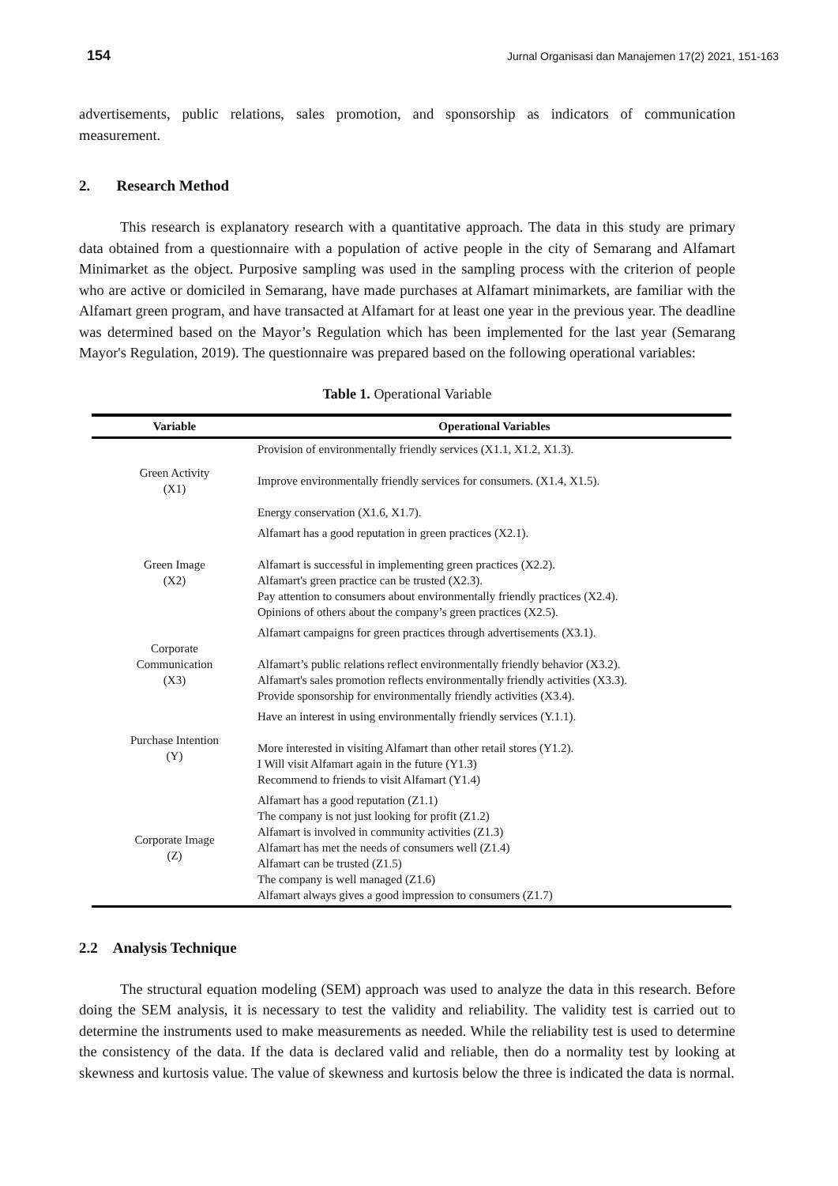154 Jurnal Organisasi dan Manajemen 17(2) 2021, 151-163
advertisements, public relations, sales promotion, and sponsorship as indicators of communication measurement.
2. Research Method
This research is explanatory research with a quantitative approach. The data in this study are primary data obtained from a questionnaire with a population of active people in the city of Semarang and Alfamart Minimarket as the object. Purposive sampling was used in the sampling process with the criterion of people who are active or domiciled in Semarang, have made purchases at Alfamart minimarkets, are familiar with the Alfamart green program, and have transacted at Alfamart for at least one year in the previous year. The deadline was determined based on the Mayor’s Regulation which has been implemented for the last year (Semarang Mayor's Regulation, 2019). The questionnaire was prepared based on the following operational variables:
Table 1. Operational Variable
| Variable | Operational Variables |
| --- | --- |
| Green Activity (X1) | Provision of environmentally friendly services (X1.1, X1.2, X1.3). Improve environmentally friendly services for consumers. (X1.4, X1.5). Energy conservation (X1.6, X1.7). |
| Green Image (X2) | Alfamart has a good reputation in green practices (X2.1). Alfamart is successful in implementing green practices (X2.2). Alfamart's green practice can be trusted (X2.3). Pay attention to consumers about environmentally friendly practices (X2.4). Opinions of others about the company’s green practices (X2.5). |
| Corporate Communication (X3) | Alfamart campaigns for green practices through advertisements (X3.1). Alfamart’s public relations reflect environmentally friendly behavior (X3.2). Alfamart's sales promotion reflects environmentally friendly activities (X3.3). Provide sponsorship for environmentally friendly activities (X3.4). |
| Purchase Intention (Y) | Have an interest in using environmentally friendly services (Y.1.1). More interested in visiting Alfamart than other retail stores (Y1.2). I Will visit Alfamart again in the future (Y1.3) Recommend to friends to visit Alfamart (Y1.4) |
| Corporate Image (Z) | Alfamart has a good reputation (Z1.1) The company is not just looking for profit (Z1.2) Alfamart is involved in community activities (Z1.3) Alfamart has met the needs of consumers well (Z1.4) Alfamart can be trusted (Z1.5) The company is well managed (Z1.6) Alfamart always gives a good impression to consumers (Z1.7) |
2.2 Analysis Technique
The structural equation modeling (SEM) approach was used to analyze the data in this research. Before doing the SEM analysis, it is necessary to test the validity and reliability. The validity test is carried out to determine the instruments used to make measurements as needed. While the reliability test is used to determine the consistency of the data. If the data is declared valid and reliable, then do a normality test by looking at skewness and kurtosis value. The value of skewness and kurtosis below the three is indicated the data is normal.